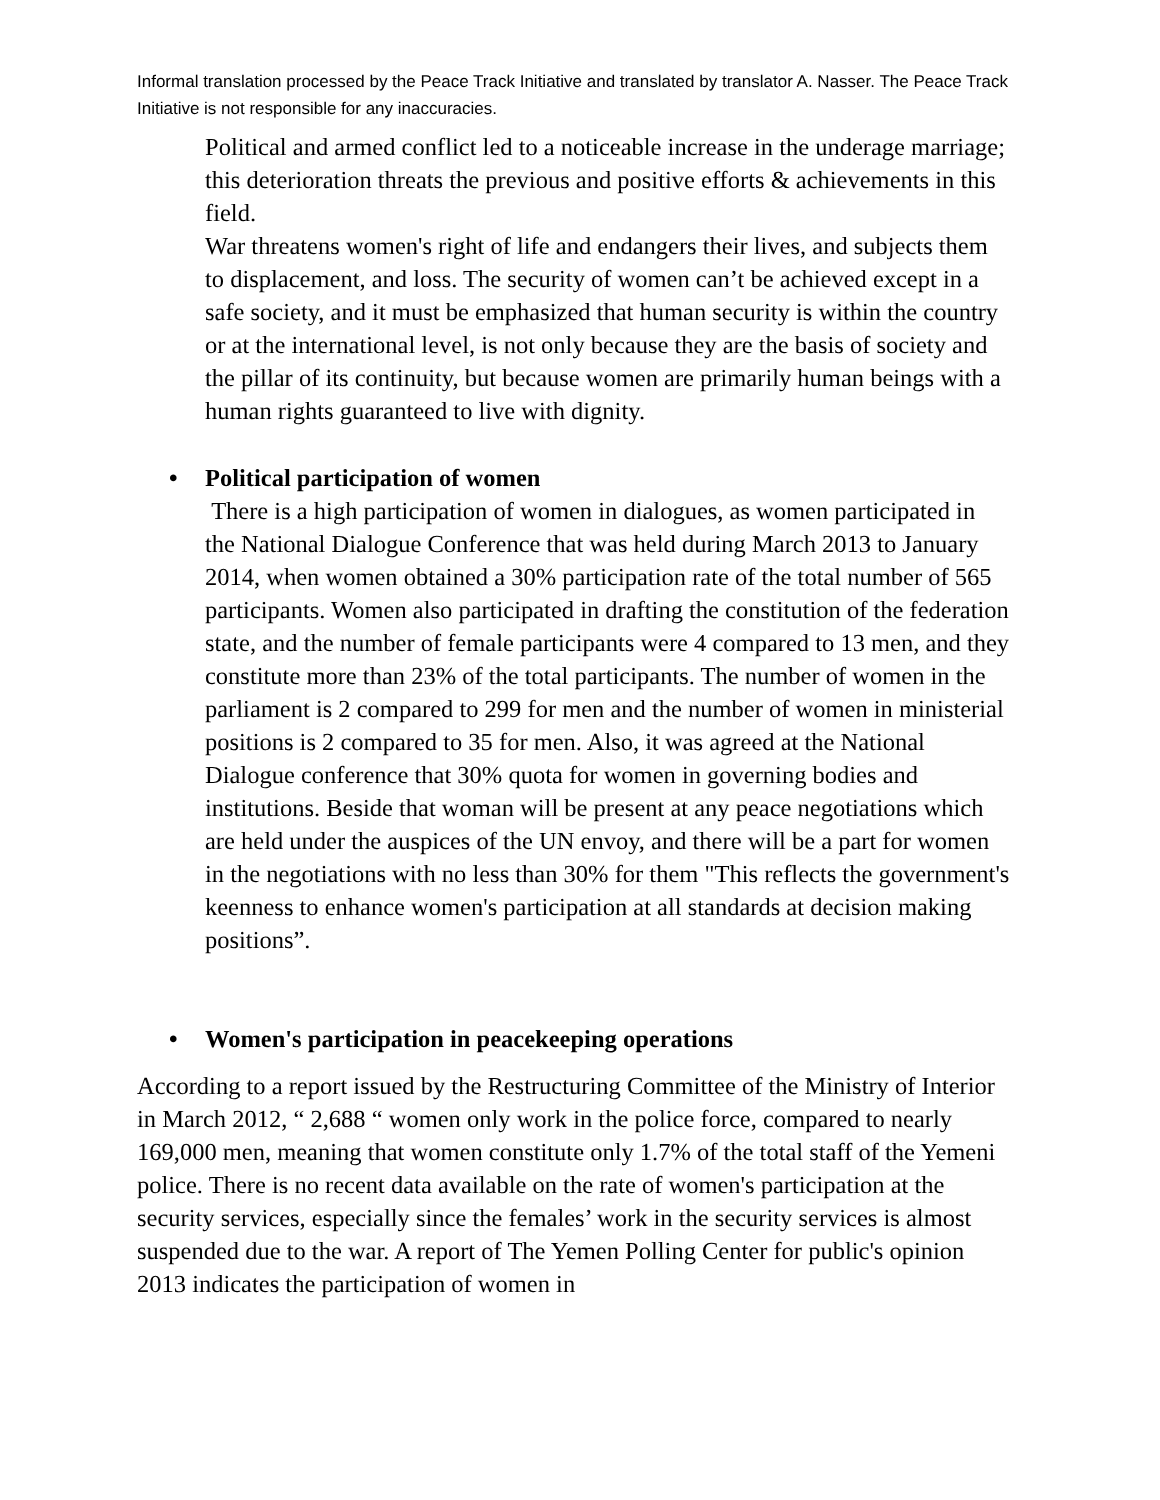Informal translation processed by the Peace Track Initiative and translated by translator A. Nasser. The Peace Track Initiative is not responsible for any inaccuracies.
Political and armed conflict led to a noticeable increase in the underage marriage; this deterioration threats the previous and positive efforts & achievements in this field.
War threatens women's right of life and endangers their lives, and subjects them to displacement, and loss. The security of women can’t be achieved except in a safe society, and it must be emphasized that human security is within the country or at the international level, is not only because they are the basis of society and the pillar of its continuity, but because women are primarily human beings with a human rights guaranteed to live with dignity.
• Political participation of women
There is a high participation of women in dialogues, as women participated in the National Dialogue Conference that was held during March 2013 to January 2014, when women obtained a 30% participation rate of the total number of 565 participants. Women also participated in drafting the constitution of the federation state, and the number of female participants were 4 compared to 13 men, and they constitute more than 23% of the total participants. The number of women in the parliament is 2 compared to 299 for men and the number of women in ministerial positions is 2 compared to 35 for men. Also, it was agreed at the National Dialogue conference that 30% quota for women in governing bodies and institutions. Beside that woman will be present at any peace negotiations which are held under the auspices of the UN envoy, and there will be a part for women in the negotiations with no less than 30% for them "This reflects the government's keenness to enhance women's participation at all standards at decision making positions”.
• Women's participation in peacekeeping operations
According to a report issued by the Restructuring Committee of the Ministry of Interior in March 2012, “ 2,688 “ women only work in the police force, compared to nearly 169,000 men, meaning that women constitute only 1.7% of the total staff of the Yemeni police. There is no recent data available on the rate of women's participation at the security services, especially since the females’ work in the security services is almost suspended due to the war. A report of The Yemen Polling Center for public's opinion 2013 indicates the participation of women in